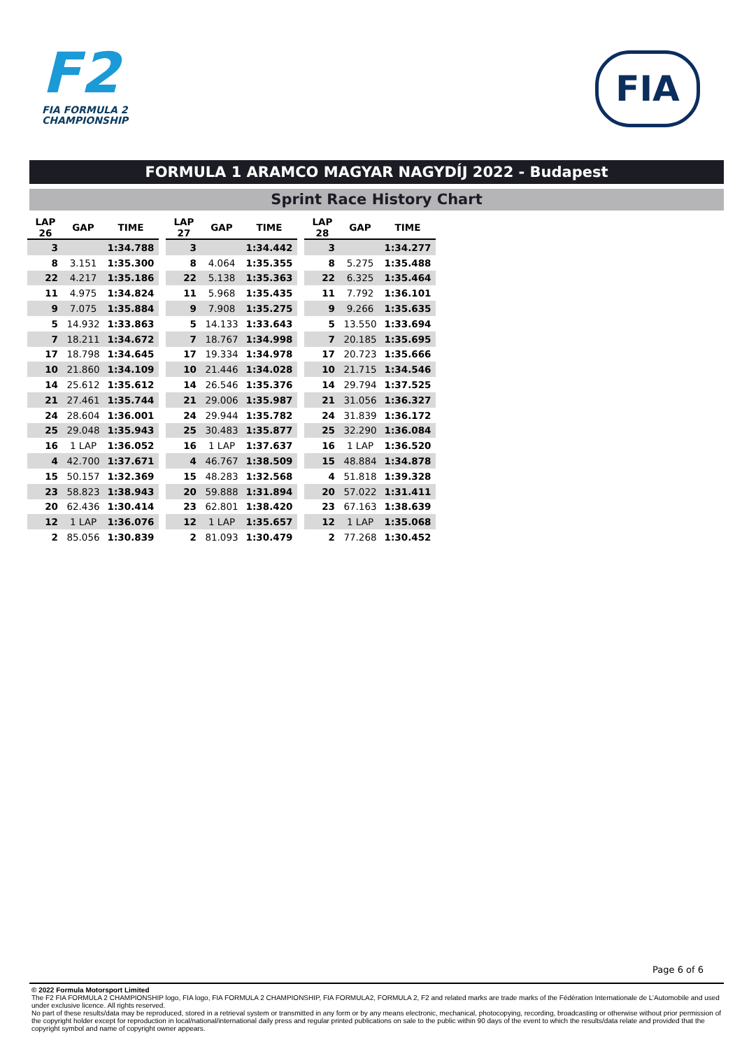F2
FIA FORMULA 2
CHAMPIONSHIP
FIA
FORMULA 1 ARAMCO MAGYAR NAGYDÍJ 2022 - Budapest
Sprint Race History Chart
| LAP 26 | GAP | TIME |
| --- | --- | --- |
| 3 | | 1:34.788 |
| 8 | 3.151 | 1:35.300 |
| 22 | 4.217 | 1:35.186 |
| 11 | 4.975 | 1:34.824 |
| 9 | 7.075 | 1:35.884 |
| 5 | 14.932 | 1:33.863 |
| 7 | 18.211 | 1:34.672 |
| 17 | 18.798 | 1:34.645 |
| 10 | 21.860 | 1:34.109 |
| 14 | 25.612 | 1:35.612 |
| 21 | 27.461 | 1:35.744 |
| 24 | 28.604 | 1:36.001 |
| 25 | 29.048 | 1:35.943 |
| 16 | 1 LAP | 1:36.052 |
| 4 | 42.700 | 1:37.671 |
| 15 | 50.157 | 1:32.369 |
| 23 | 58.823 | 1:38.943 |
| 20 | 62.436 | 1:30.414 |
| 12 | 1 LAP | 1:36.076 |
| 2 | 85.056 | 1:30.839 |
| LAP 27 | GAP | TIME |
| --- | --- | --- |
| 3 | | 1:34.442 |
| 8 | 4.064 | 1:35.355 |
| 22 | 5.138 | 1:35.363 |
| 11 | 5.968 | 1:35.435 |
| 9 | 7.908 | 1:35.275 |
| 5 | 14.133 | 1:33.643 |
| 7 | 18.767 | 1:34.998 |
| 17 | 19.334 | 1:34.978 |
| 10 | 21.446 | 1:34.028 |
| 14 | 26.546 | 1:35.376 |
| 21 | 29.006 | 1:35.987 |
| 24 | 29.944 | 1:35.782 |
| 25 | 30.483 | 1:35.877 |
| 16 | 1 LAP | 1:37.637 |
| 4 | 46.767 | 1:38.509 |
| 15 | 48.283 | 1:32.568 |
| 20 | 59.888 | 1:31.894 |
| 23 | 62.801 | 1:38.420 |
| 12 | 1 LAP | 1:35.657 |
| 2 | 81.093 | 1:30.479 |
| LAP 28 | GAP | TIME |
| --- | --- | --- |
| 3 | | 1:34.277 |
| 8 | 5.275 | 1:35.488 |
| 22 | 6.325 | 1:35.464 |
| 11 | 7.792 | 1:36.101 |
| 9 | 9.266 | 1:35.635 |
| 5 | 13.550 | 1:33.694 |
| 7 | 20.185 | 1:35.695 |
| 17 | 20.723 | 1:35.666 |
| 10 | 21.715 | 1:34.546 |
| 14 | 29.794 | 1:37.525 |
| 21 | 31.056 | 1:36.327 |
| 24 | 31.839 | 1:36.172 |
| 25 | 32.290 | 1:36.084 |
| 16 | 1 LAP | 1:36.520 |
| 15 | 48.884 | 1:34.878 |
| 4 | 51.818 | 1:39.328 |
| 20 | 57.022 | 1:31.411 |
| 23 | 67.163 | 1:38.639 |
| 12 | 1 LAP | 1:35.068 |
| 2 | 77.268 | 1:30.452 |
Page 6 of 6
© 2022 Formula Motorsport Limited
The F2 FIA FORMULA 2 CHAMPIONSHIP logo, FIA logo, FIA FORMULA 2 CHAMPIONSHIP, FIA FORMULA2, FORMULA 2, F2 and related marks are trade marks of the Fédération Internationale de L’Automobile and used under exclusive licence. All rights reserved.
No part of these results/data may be reproduced, stored in a retrieval system or transmitted in any form or by any means electronic, mechanical, photocopying, recording, broadcasting or otherwise without prior permission of the copyright holder except for reproduction in local/national/international daily press and regular printed publications on sale to the public within 90 days of the event to which the results/data relate and provided that the copyright symbol and name of copyright owner appears.